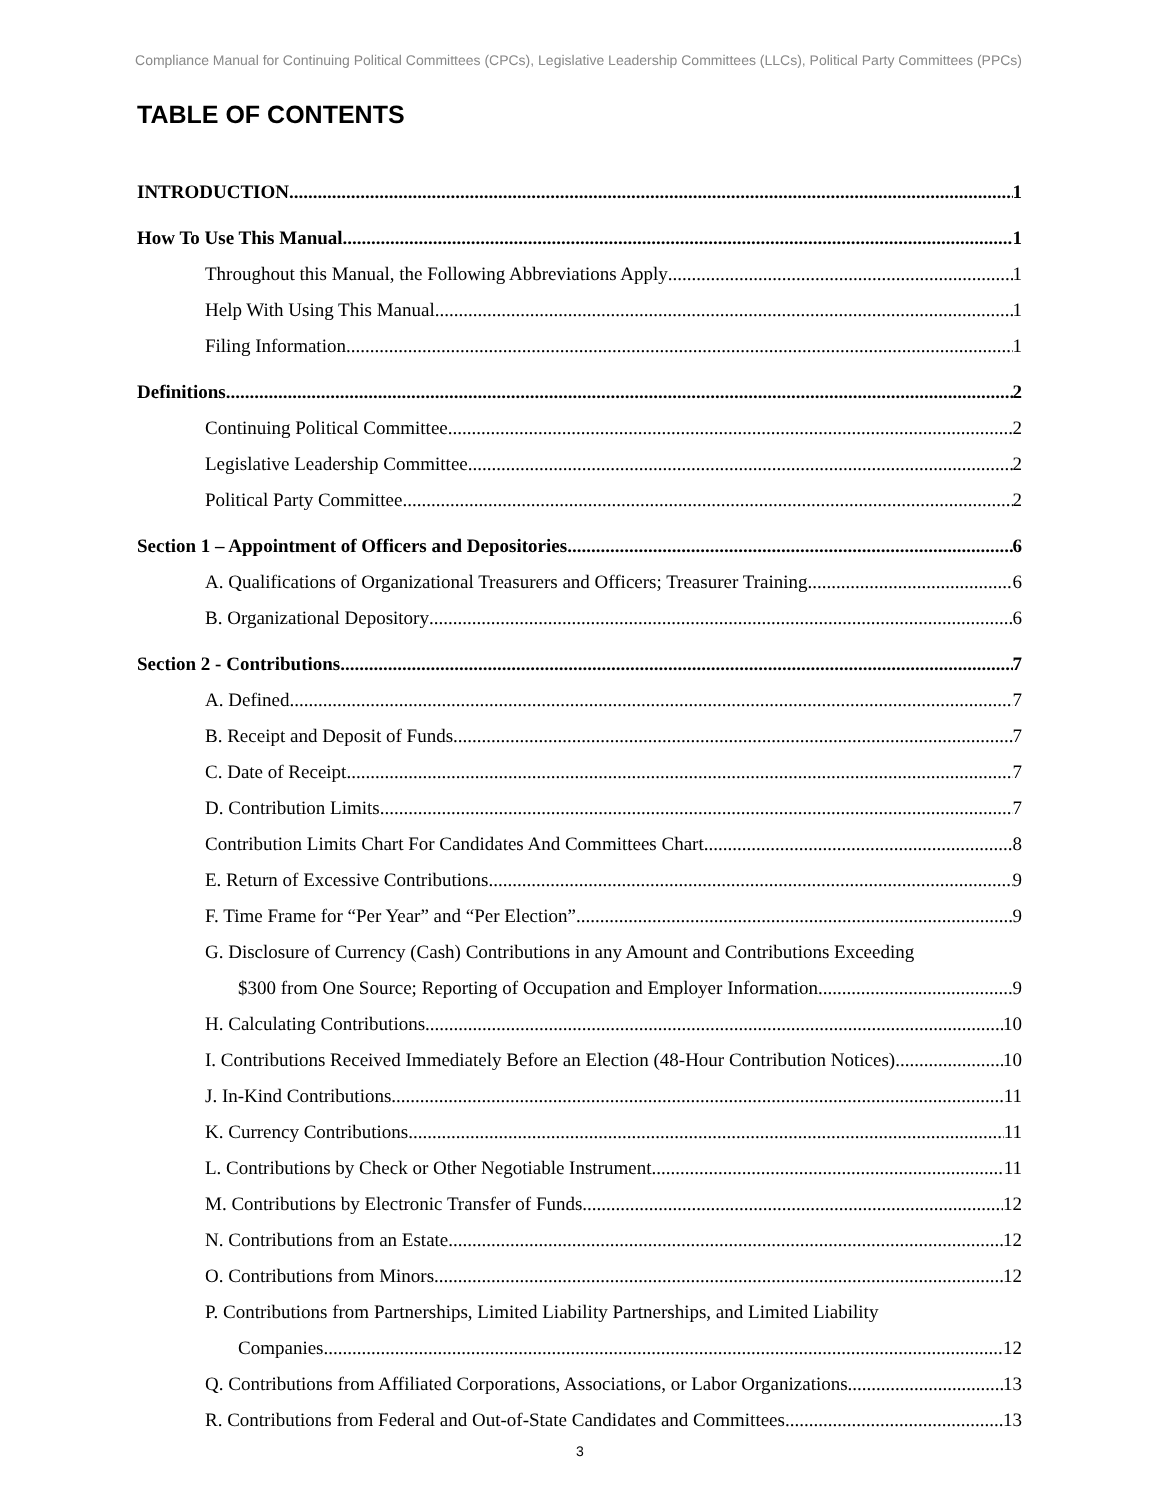Compliance Manual for Continuing Political Committees (CPCs), Legislative Leadership Committees (LLCs), Political Party Committees (PPCs)
TABLE OF CONTENTS
INTRODUCTION 1
How To Use This Manual 1
Throughout this Manual, the Following Abbreviations Apply 1
Help With Using This Manual 1
Filing Information 1
Definitions 2
Continuing Political Committee 2
Legislative Leadership Committee 2
Political Party Committee 2
Section 1 – Appointment of Officers and Depositories 6
A. Qualifications of Organizational Treasurers and Officers; Treasurer Training 6
B. Organizational Depository 6
Section 2 - Contributions 7
A. Defined 7
B. Receipt and Deposit of Funds 7
C. Date of Receipt 7
D. Contribution Limits 7
Contribution Limits Chart For Candidates And Committees Chart 8
E. Return of Excessive Contributions 9
F. Time Frame for “Per Year” and “Per Election” 9
G. Disclosure of Currency (Cash) Contributions in any Amount and Contributions Exceeding
$300 from One Source; Reporting of Occupation and Employer Information 9
H. Calculating Contributions 10
I. Contributions Received Immediately Before an Election (48-Hour Contribution Notices) 10
J. In-Kind Contributions 11
K. Currency Contributions 11
L. Contributions by Check or Other Negotiable Instrument 11
M. Contributions by Electronic Transfer of Funds 12
N. Contributions from an Estate 12
O. Contributions from Minors 12
P. Contributions from Partnerships, Limited Liability Partnerships, and Limited Liability
Companies 12
Q. Contributions from Affiliated Corporations, Associations, or Labor Organizations 13
R. Contributions from Federal and Out-of-State Candidates and Committees 13
3